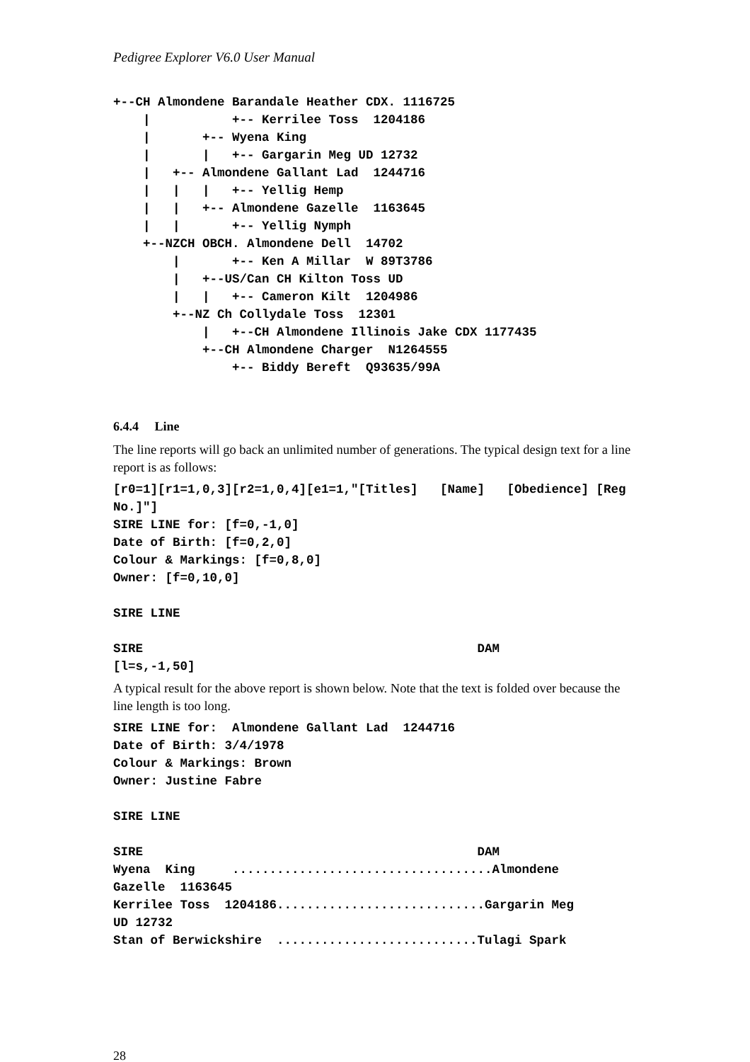Pedigree Explorer V6.0 User Manual
+--CH Almondene Barandale Heather CDX. 1116725
    |           +-- Kerrilee Toss  1204186
    |       +-- Wyena King
    |       |   +-- Gargarin Meg UD 12732
    |   +-- Almondene Gallant Lad  1244716
    |   |   |   +-- Yellig Hemp
    |   |   +-- Almondene Gazelle  1163645
    |   |       +-- Yellig Nymph
    +--NZCH OBCH. Almondene Dell  14702
        |       +-- Ken A Millar  W 89T3786
        |   +--US/Can CH Kilton Toss UD
        |   |   +-- Cameron Kilt  1204986
        +--NZ Ch Collydale Toss  12301
            |   +--CH Almondene Illinois Jake CDX 1177435
            +--CH Almondene Charger  N1264555
                +-- Biddy Bereft  Q93635/99A
6.4.4 Line
The line reports will go back an unlimited number of generations. The typical design text for a line report is as follows:
[r0=1][r1=1,0,3][r2=1,0,4][e1=1,"[Titles] [Name] [Obedience] [Reg No.]"]
SIRE LINE for: [f=0,-1,0]
Date of Birth: [f=0,2,0]
Colour & Markings: [f=0,8,0]
Owner: [f=0,10,0]

SIRE LINE

SIRE                                             DAM
[l=s,-1,50]
A typical result for the above report is shown below. Note that the text is folded over because the line length is too long.
SIRE LINE for:  Almondene Gallant Lad  1244716
Date of Birth: 3/4/1978
Colour & Markings: Brown
Owner: Justine Fabre

SIRE LINE

SIRE                                             DAM
Wyena  King     ...................................Almondene
Gazelle  1163645
Kerrilee Toss  1204186............................Gargarin Meg
UD 12732
Stan of Berwickshire  ...........................Tulagi Spark
28